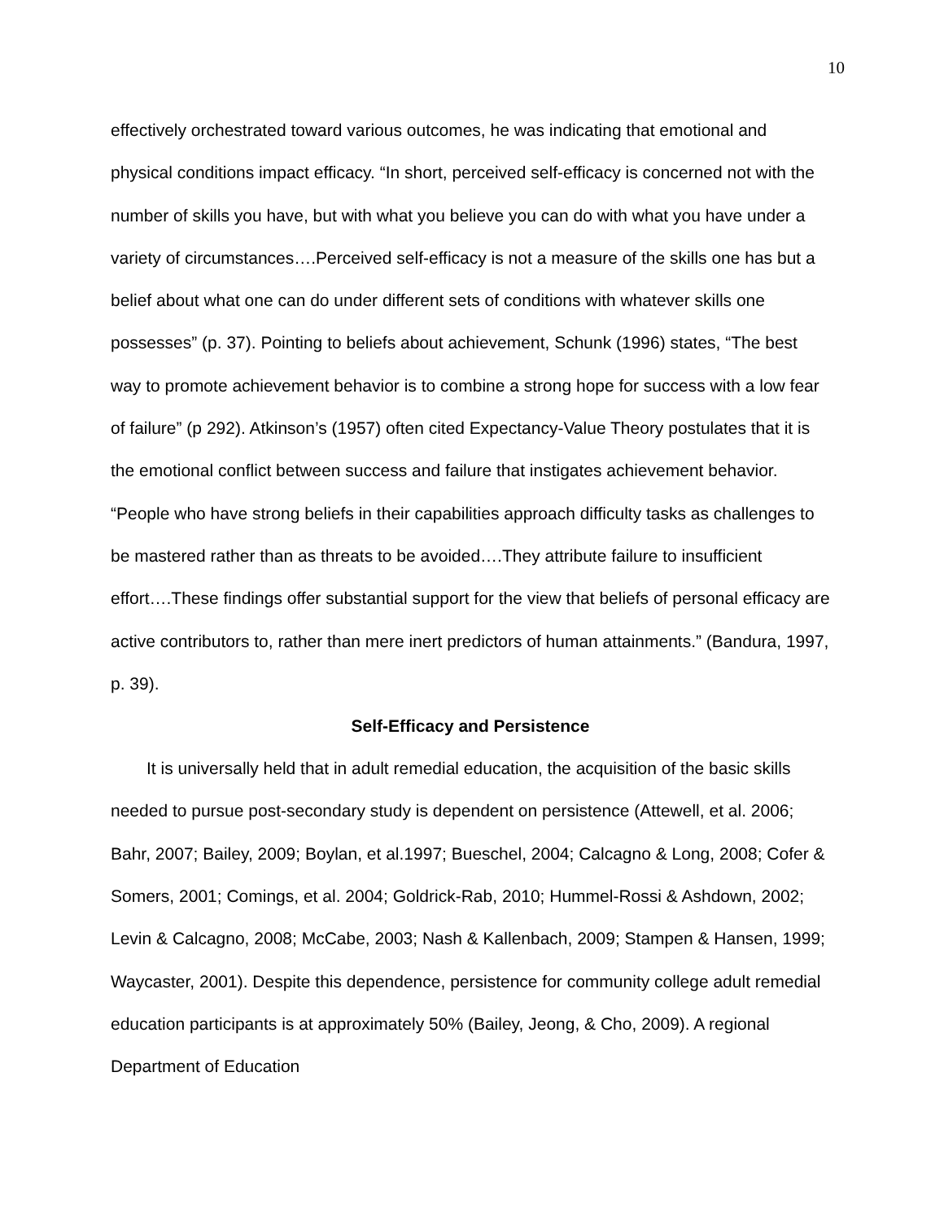10
effectively orchestrated toward various outcomes, he was indicating that emotional and physical conditions impact efficacy. “In short, perceived self-efficacy is concerned not with the number of skills you have, but with what you believe you can do with what you have under a variety of circumstances….Perceived self-efficacy is not a measure of the skills one has but a belief about what one can do under different sets of conditions with whatever skills one possesses” (p. 37). Pointing to beliefs about achievement, Schunk (1996) states, “The best way to promote achievement behavior is to combine a strong hope for success with a low fear of failure” (p 292). Atkinson’s (1957) often cited Expectancy-Value Theory postulates that it is the emotional conflict between success and failure that instigates achievement behavior. “People who have strong beliefs in their capabilities approach difficulty tasks as challenges to be mastered rather than as threats to be avoided….They attribute failure to insufficient effort….These findings offer substantial support for the view that beliefs of personal efficacy are active contributors to, rather than mere inert predictors of human attainments.” (Bandura, 1997, p. 39).
Self-Efficacy and Persistence
It is universally held that in adult remedial education, the acquisition of the basic skills needed to pursue post-secondary study is dependent on persistence (Attewell, et al. 2006; Bahr, 2007; Bailey, 2009; Boylan, et al.1997; Bueschel, 2004; Calcagno & Long, 2008; Cofer & Somers, 2001; Comings, et al. 2004; Goldrick-Rab, 2010; Hummel-Rossi & Ashdown, 2002; Levin & Calcagno, 2008; McCabe, 2003; Nash & Kallenbach, 2009; Stampen & Hansen, 1999; Waycaster, 2001). Despite this dependence, persistence for community college adult remedial education participants is at approximately 50% (Bailey, Jeong, & Cho, 2009). A regional Department of Education